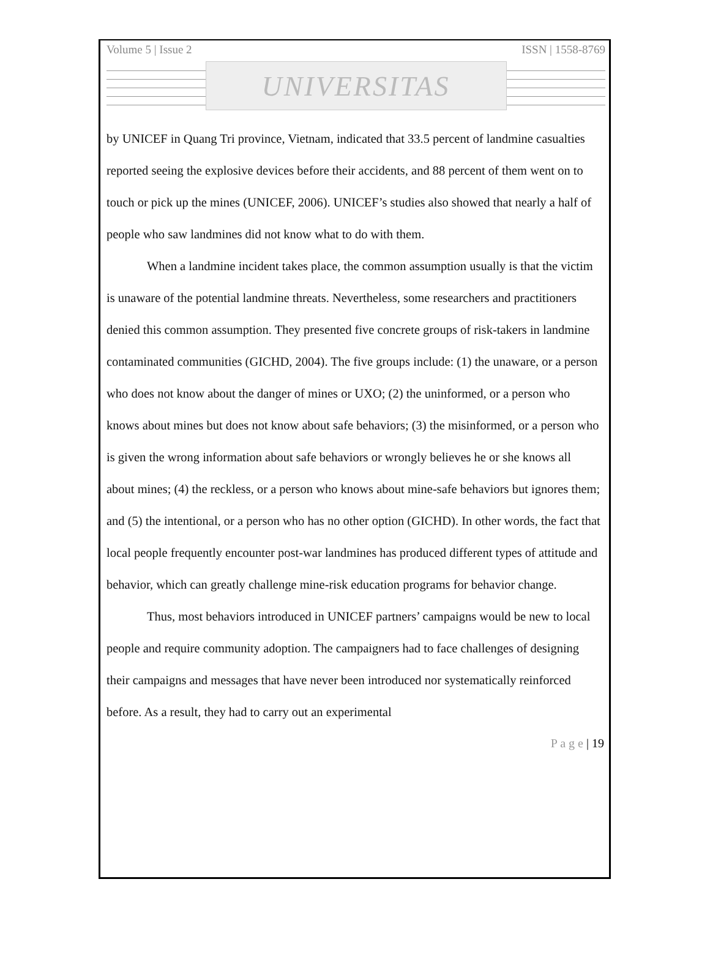Volume 5 | Issue 2 ISSN | 1558-8769
UNIVERSITAS
by UNICEF in Quang Tri province, Vietnam, indicated that 33.5 percent of landmine casualties reported seeing the explosive devices before their accidents, and 88 percent of them went on to touch or pick up the mines (UNICEF, 2006). UNICEF’s studies also showed that nearly a half of people who saw landmines did not know what to do with them.
When a landmine incident takes place, the common assumption usually is that the victim is unaware of the potential landmine threats. Nevertheless, some researchers and practitioners denied this common assumption. They presented five concrete groups of risk-takers in landmine contaminated communities (GICHD, 2004). The five groups include: (1) the unaware, or a person who does not know about the danger of mines or UXO; (2) the uninformed, or a person who knows about mines but does not know about safe behaviors; (3) the misinformed, or a person who is given the wrong information about safe behaviors or wrongly believes he or she knows all about mines; (4) the reckless, or a person who knows about mine-safe behaviors but ignores them; and (5) the intentional, or a person who has no other option (GICHD). In other words, the fact that local people frequently encounter post-war landmines has produced different types of attitude and behavior, which can greatly challenge mine-risk education programs for behavior change.
Thus, most behaviors introduced in UNICEF partners’ campaigns would be new to local people and require community adoption. The campaigners had to face challenges of designing their campaigns and messages that have never been introduced nor systematically reinforced before. As a result, they had to carry out an experimental
P a g e | 19